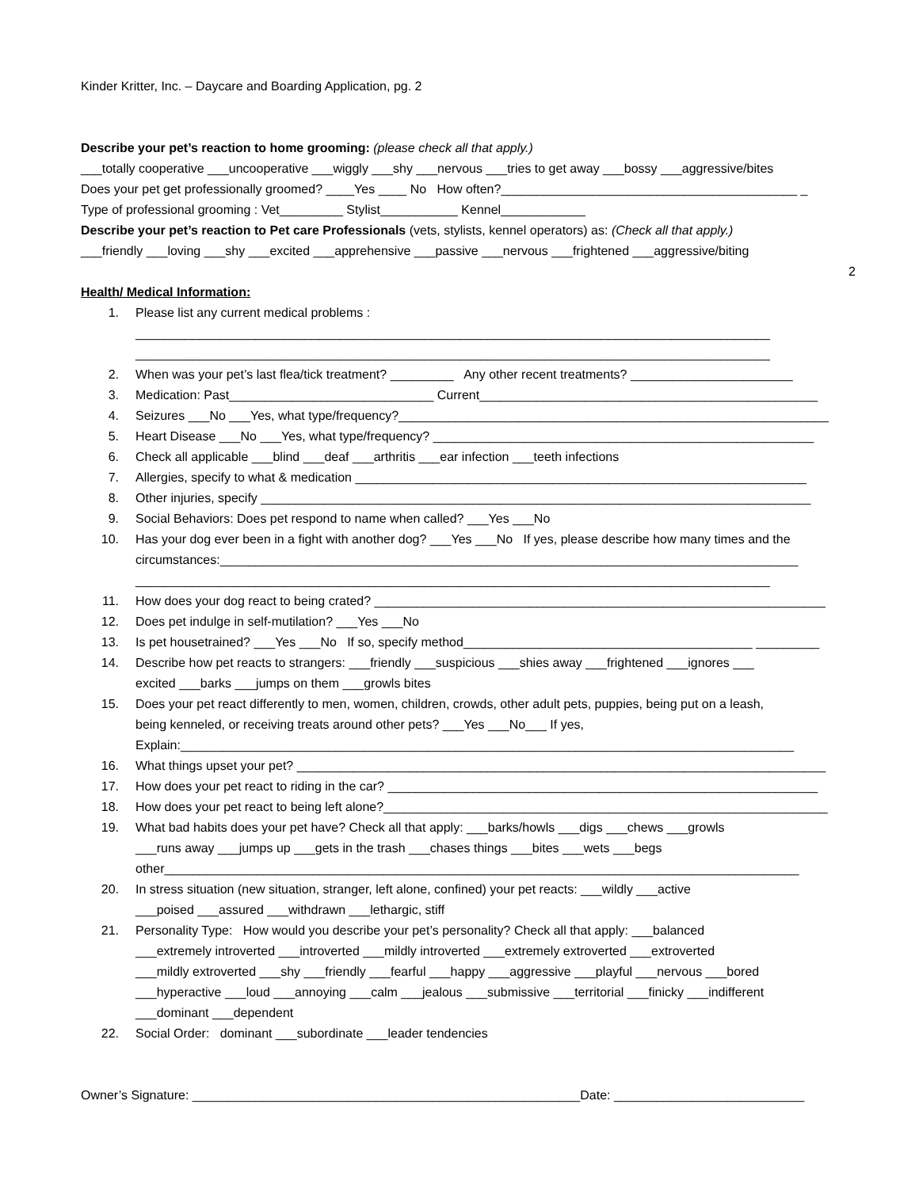Kinder Kritter, Inc. – Daycare and Boarding Application, pg. 2
Describe your pet’s reaction to home grooming: (please check all that apply.)
___totally cooperative ___uncooperative ___wiggly ___shy ___nervous ___tries to get away ___bossy ___aggressive/bites
Does your pet get professionally groomed? ____Yes ____ No How often?__________________________________________ _
Type of professional grooming : Vet_________ Stylist___________ Kennel____________
Describe your pet’s reaction to Pet care Professionals (vets, stylists, kennel operators) as: (Check all that apply.)
___friendly ___loving ___shy ___excited ___apprehensive ___passive ___nervous ___frightened ___aggressive/biting
2
Health/ Medical Information:
1. Please list any current medical problems :
__________________________________________________________________________________________
__________________________________________________________________________________________
2. When was your pet’s last flea/tick treatment? _________ Any other recent treatments? _______________________
3. Medication: Past_____________________________ Current________________________________________________
4. Seizures ___No ___Yes, what type/frequency?_____________________________________________________________
5. Heart Disease ___No ___Yes, what type/frequency? ______________________________________________________
6. Check all applicable ___blind ___deaf ___arthritis ___ear infection ___teeth infections
7. Allergies, specify to what & medication ________________________________________________________________
8. Other injuries, specify ______________________________________________________________________________
9. Social Behaviors: Does pet respond to name when called? ___Yes ___No
10. Has your dog ever been in a fight with another dog? ___Yes ___No If yes, please describe how many times and the
circumstances:__________________________________________________________________________________
__________________________________________________________________________________________
11. How does your dog react to being crated? ________________________________________________________________
12. Does pet indulge in self-mutilation? ___Yes ___No
13. Is pet housetrained? ___Yes ___No If so, specify method_________________________________________ _________
14. Describe how pet reacts to strangers: ___friendly ___suspicious ___shies away ___frightened ___ignores ___
excited ___barks ___jumps on them ___growls bites
15. Does your pet react differently to men, women, children, crowds, other adult pets, puppies, being put on a leash,
being kenneled, or receiving treats around other pets? ___Yes ___No___ If yes,
Explain:_______________________________________________________________________________________
16. What things upset your pet? ___________________________________________________________________________
17. How does your pet react to riding in the car? _____________________________________________________________
18. How does your pet react to being left alone?_______________________________________________________________
19. What bad habits does your pet have? Check all that apply: ___barks/howls ___digs ___chews ___growls
___runs away ___jumps up ___gets in the trash ___chases things ___bites ___wets ___begs
other__________________________________________________________________________________________
20. In stress situation (new situation, stranger, left alone, confined) your pet reacts: ___wildly ___active
___poised ___assured ___withdrawn ___lethargic, stiff
21. Personality Type: How would you describe your pet’s personality? Check all that apply: ___balanced
___extremely introverted ___introverted ___mildly introverted ___extremely extroverted ___extroverted
___mildly extroverted ___shy ___friendly ___fearful ___happy ___aggressive ___playful ___nervous ___bored
___hyperactive ___loud ___annoying ___calm ___jealous ___submissive ___territorial ___finicky ___indifferent
___dominant ___dependent
22. Social Order: dominant ___subordinate ___leader tendencies
Owner’s Signature: _______________________________________________________Date: ___________________________